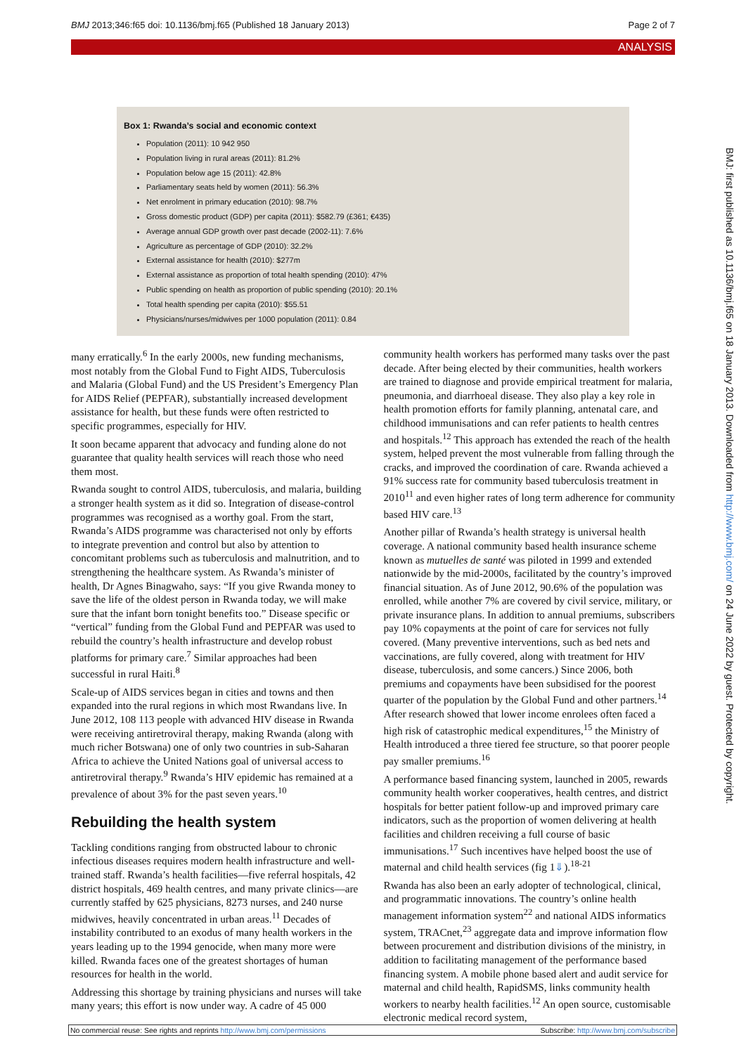BMJ 2013;346:f65 doi: 10.1136/bmj.f65 (Published 18 January 2013) Page 2 of 7
ANALYSIS
Box 1: Rwanda’s social and economic context
Population (2011): 10 942 950
Population living in rural areas (2011): 81.2%
Population below age 15 (2011): 42.8%
Parliamentary seats held by women (2011): 56.3%
Net enrolment in primary education (2010): 98.7%
Gross domestic product (GDP) per capita (2011): $582.79 (£361; €435)
Average annual GDP growth over past decade (2002-11): 7.6%
Agriculture as percentage of GDP (2010): 32.2%
External assistance for health (2010): $277m
External assistance as proportion of total health spending (2010): 47%
Public spending on health as proportion of public spending (2010): 20.1%
Total health spending per capita (2010): $55.51
Physicians/nurses/midwives per 1000 population (2011): 0.84
many erratically.<sup>6</sup> In the early 2000s, new funding mechanisms, most notably from the Global Fund to Fight AIDS, Tuberculosis and Malaria (Global Fund) and the US President’s Emergency Plan for AIDS Relief (PEPFAR), substantially increased development assistance for health, but these funds were often restricted to specific programmes, especially for HIV.
It soon became apparent that advocacy and funding alone do not guarantee that quality health services will reach those who need them most.
Rwanda sought to control AIDS, tuberculosis, and malaria, building a stronger health system as it did so. Integration of disease-control programmes was recognised as a worthy goal. From the start, Rwanda’s AIDS programme was characterised not only by efforts to integrate prevention and control but also by attention to concomitant problems such as tuberculosis and malnutrition, and to strengthening the healthcare system. As Rwanda’s minister of health, Dr Agnes Binagwaho, says: “If you give Rwanda money to save the life of the oldest person in Rwanda today, we will make sure that the infant born tonight benefits too.” Disease specific or “vertical” funding from the Global Fund and PEPFAR was used to rebuild the country’s health infrastructure and develop robust platforms for primary care.<sup>7</sup> Similar approaches had been successful in rural Haiti.<sup>8</sup>
Scale-up of AIDS services began in cities and towns and then expanded into the rural regions in which most Rwandans live. In June 2012, 108 113 people with advanced HIV disease in Rwanda were receiving antiretroviral therapy, making Rwanda (along with much richer Botswana) one of only two countries in sub-Saharan Africa to achieve the United Nations goal of universal access to antiretroviral therapy.<sup>9</sup> Rwanda’s HIV epidemic has remained at a prevalence of about 3% for the past seven years.<sup>10</sup>
Rebuilding the health system
Tackling conditions ranging from obstructed labour to chronic infectious diseases requires modern health infrastructure and well-trained staff. Rwanda’s health facilities—five referral hospitals, 42 district hospitals, 469 health centres, and many private clinics—are currently staffed by 625 physicians, 8273 nurses, and 240 nurse midwives, heavily concentrated in urban areas.<sup>11</sup> Decades of instability contributed to an exodus of many health workers in the years leading up to the 1994 genocide, when many more were killed. Rwanda faces one of the greatest shortages of human resources for health in the world.
Addressing this shortage by training physicians and nurses will take many years; this effort is now under way. A cadre of 45 000 community health workers has performed many tasks over the past decade. After being elected by their communities, health workers are trained to diagnose and provide empirical treatment for malaria, pneumonia, and diarrhoeal disease. They also play a key role in health promotion efforts for family planning, antenatal care, and childhood immunisations and can refer patients to health centres and hospitals.<sup>12</sup> This approach has extended the reach of the health system, helped prevent the most vulnerable from falling through the cracks, and improved the coordination of care. Rwanda achieved a 91% success rate for community based tuberculosis treatment in 2010<sup>11</sup> and even higher rates of long term adherence for community based HIV care.<sup>13</sup>
Another pillar of Rwanda’s health strategy is universal health coverage. A national community based health insurance scheme known as mutuelles de santé was piloted in 1999 and extended nationwide by the mid-2000s, facilitated by the country’s improved financial situation. As of June 2012, 90.6% of the population was enrolled, while another 7% are covered by civil service, military, or private insurance plans. In addition to annual premiums, subscribers pay 10% copayments at the point of care for services not fully covered. (Many preventive interventions, such as bed nets and vaccinations, are fully covered, along with treatment for HIV disease, tuberculosis, and some cancers.) Since 2006, both premiums and copayments have been subsidised for the poorest quarter of the population by the Global Fund and other partners.<sup>14</sup> After research showed that lower income enrolees often faced a high risk of catastrophic medical expenditures,<sup>15</sup> the Ministry of Health introduced a three tiered fee structure, so that poorer people pay smaller premiums.<sup>16</sup>
A performance based financing system, launched in 2005, rewards community health worker cooperatives, health centres, and district hospitals for better patient follow-up and improved primary care indicators, such as the proportion of women delivering at health facilities and children receiving a full course of basic immunisations.<sup>17</sup> Such incentives have helped boost the use of maternal and child health services (fig 1⇓).<sup>18-21</sup>
Rwanda has also been an early adopter of technological, clinical, and programmatic innovations. The country’s online health management information system<sup>22</sup> and national AIDS informatics system, TRACnet,<sup>23</sup> aggregate data and improve information flow between procurement and distribution divisions of the ministry, in addition to facilitating management of the performance based financing system. A mobile phone based alert and audit service for maternal and child health, RapidSMS, links community health workers to nearby health facilities.<sup>12</sup> An open source, customisable electronic medical record system,
BMJ: first published as 10.1136/bmj.f65 on 18 January 2013. Downloaded from http://www.bmj.com/ on 24 June 2022 by guest. Protected by copyright.
No commercial reuse: See rights and reprints http://www.bmj.com/permissions Subscribe: http://www.bmj.com/subscribe